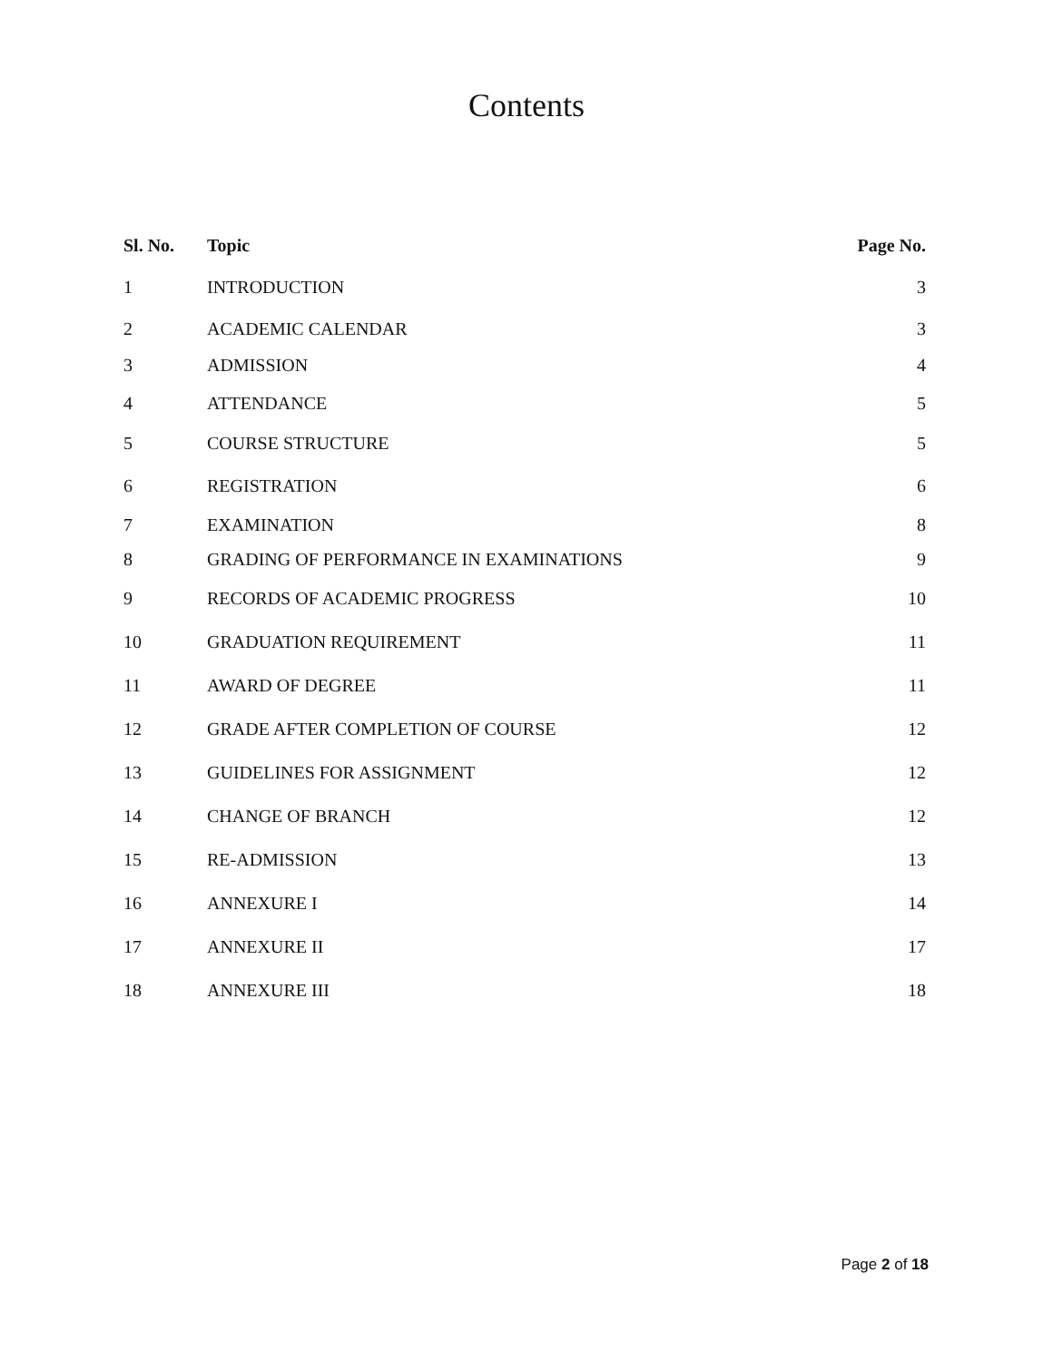Contents
| Sl. No. | Topic | Page No. |
| --- | --- | --- |
| 1 | INTRODUCTION | 3 |
| 2 | ACADEMIC CALENDAR | 3 |
| 3 | ADMISSION | 4 |
| 4 | ATTENDANCE | 5 |
| 5 | COURSE STRUCTURE | 5 |
| 6 | REGISTRATION | 6 |
| 7 | EXAMINATION | 8 |
| 8 | GRADING OF PERFORMANCE IN EXAMINATIONS | 9 |
| 9 | RECORDS OF ACADEMIC PROGRESS | 10 |
| 10 | GRADUATION REQUIREMENT | 11 |
| 11 | AWARD OF DEGREE | 11 |
| 12 | GRADE AFTER COMPLETION OF COURSE | 12 |
| 13 | GUIDELINES FOR ASSIGNMENT | 12 |
| 14 | CHANGE OF BRANCH | 12 |
| 15 | RE-ADMISSION | 13 |
| 16 | ANNEXURE I | 14 |
| 17 | ANNEXURE II | 17 |
| 18 | ANNEXURE III | 18 |
Page 2 of 18